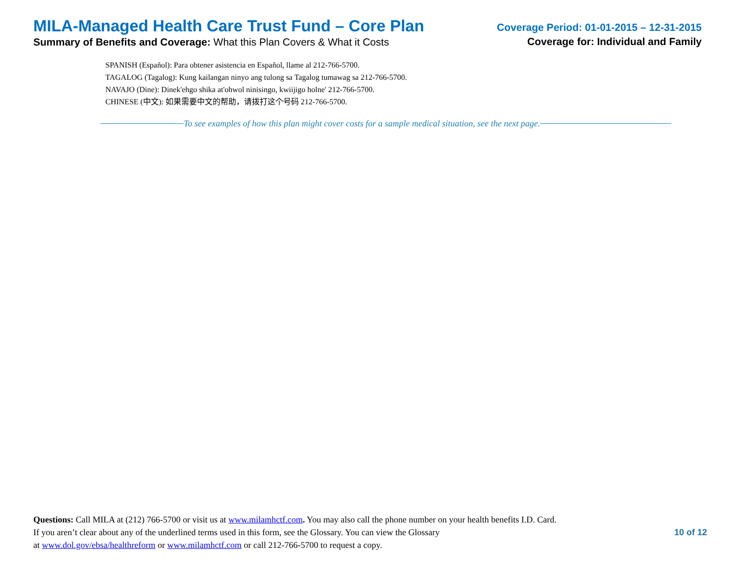MILA-Managed Health Care Trust Fund – Core Plan
Summary of Benefits and Coverage: What this Plan Covers & What it Costs
Coverage Period: 01-01-2015 – 12-31-2015
Coverage for: Individual and Family
SPANISH (Español): Para obtener asistencia en Español, llame al 212-766-5700.
TAGALOG (Tagalog): Kung kailangan ninyo ang tulong sa Tagalog tumawag sa 212-766-5700.
NAVAJO (Dine): Dinek'ehgo shika at'ohwol ninisingo, kwiijigo holne' 212-766-5700.
CHINESE (中文): 如果需要中文的帮助，请拨打这个号码 212-766-5700.
To see examples of how this plan might cover costs for a sample medical situation, see the next page.
Questions: Call MILA at (212) 766-5700 or visit us at www.milamhctf.com. You may also call the phone number on your health benefits I.D. Card.
If you aren’t clear about any of the underlined terms used in this form, see the Glossary. You can view the Glossary
at www.dol.gov/ebsa/healthreform or www.milamhctf.com or call 212-766-5700 to request a copy.
10 of 12